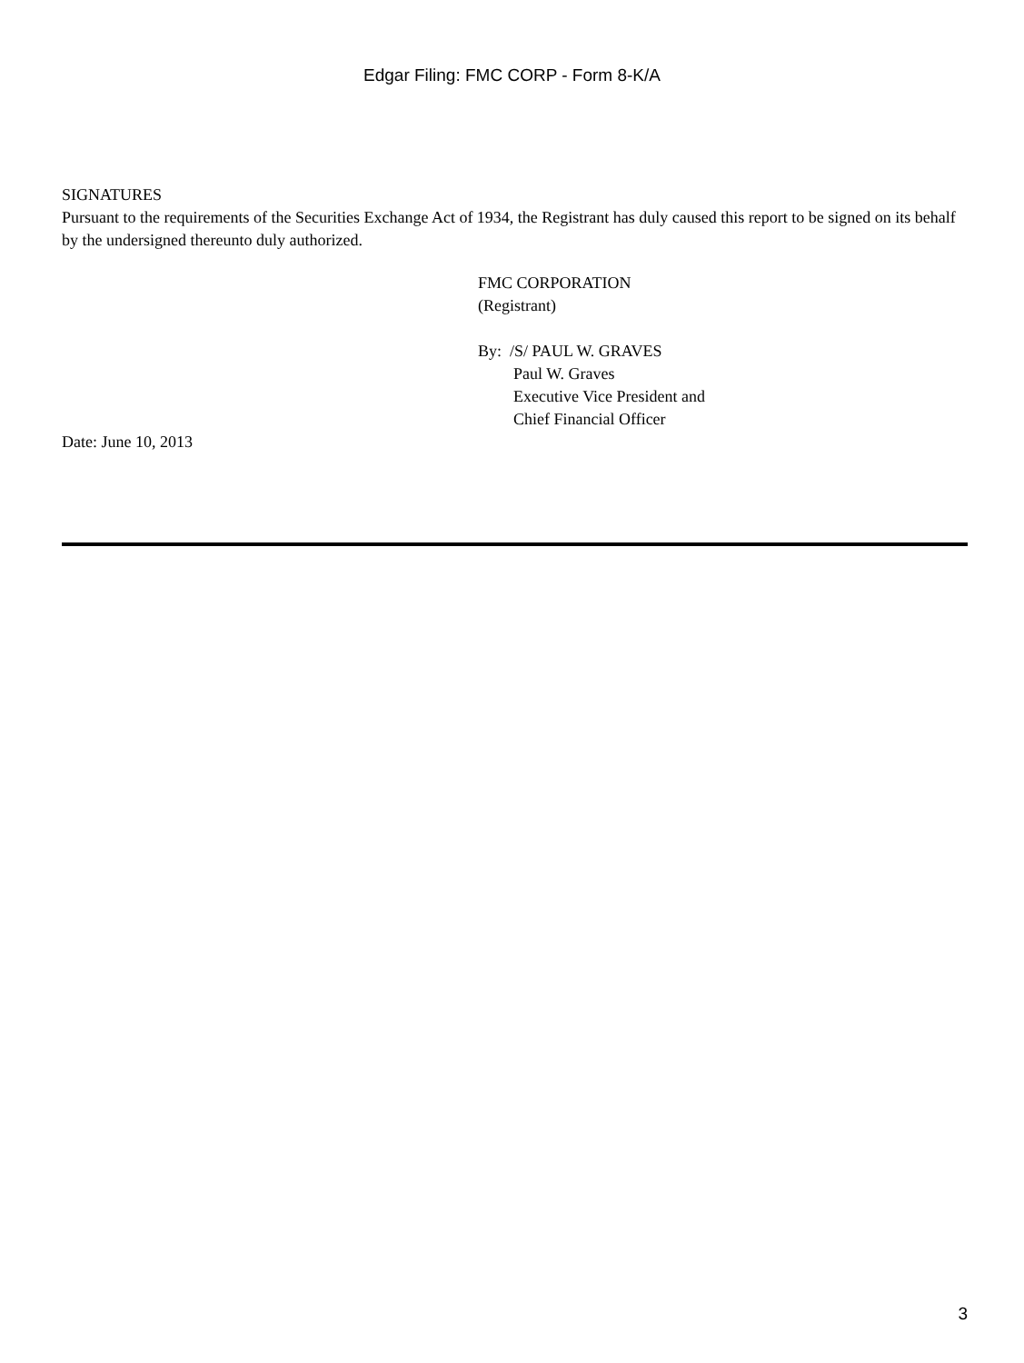Edgar Filing: FMC CORP - Form 8-K/A
SIGNATURES
Pursuant to the requirements of the Securities Exchange Act of 1934, the Registrant has duly caused this report to be signed on its behalf by the undersigned thereunto duly authorized.
FMC CORPORATION
(Registrant)
By: /S/ PAUL W. GRAVES
Paul W. Graves
Executive Vice President and
Chief Financial Officer
Date: June 10, 2013
3